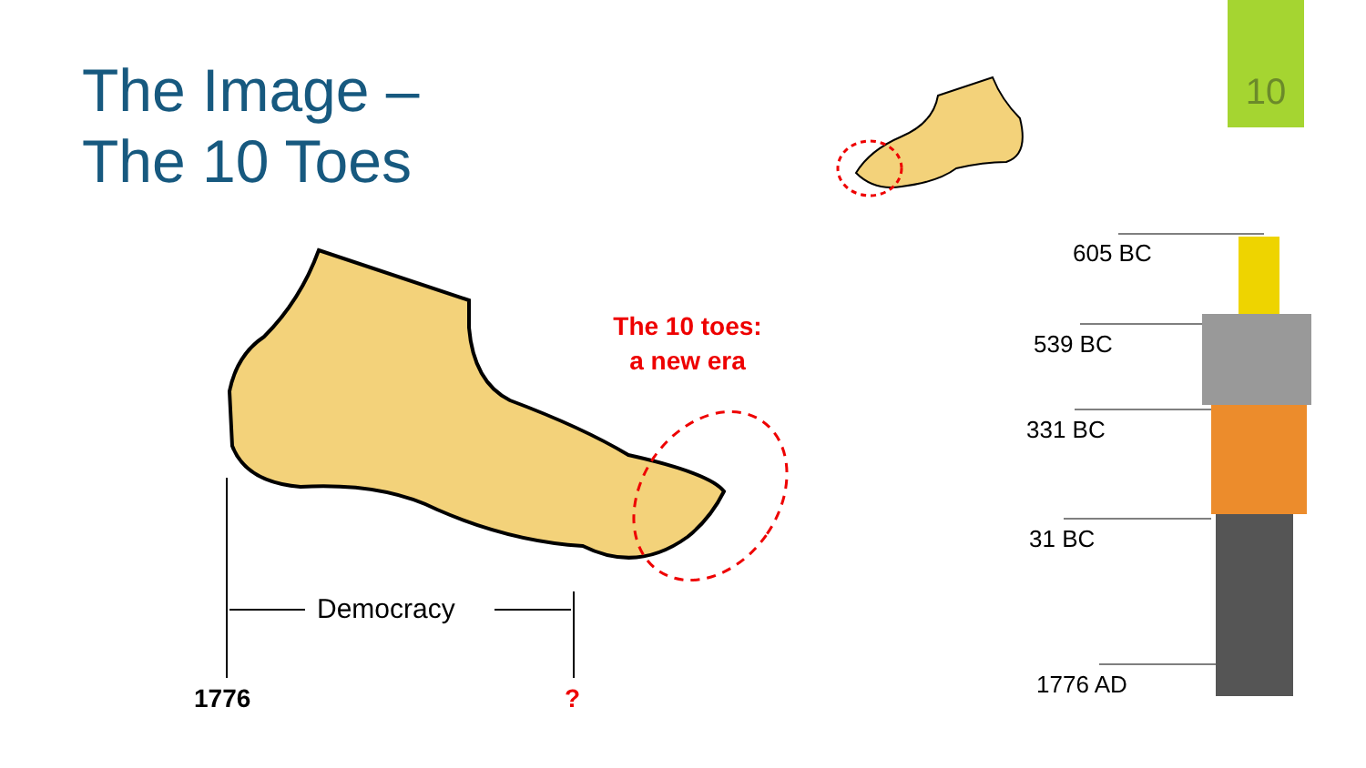10
The Image –
The 10 Toes
The 10 toes:
a new era
Democracy
1776 ?
605 BC
539 BC
331 BC
31 BC
1776 AD